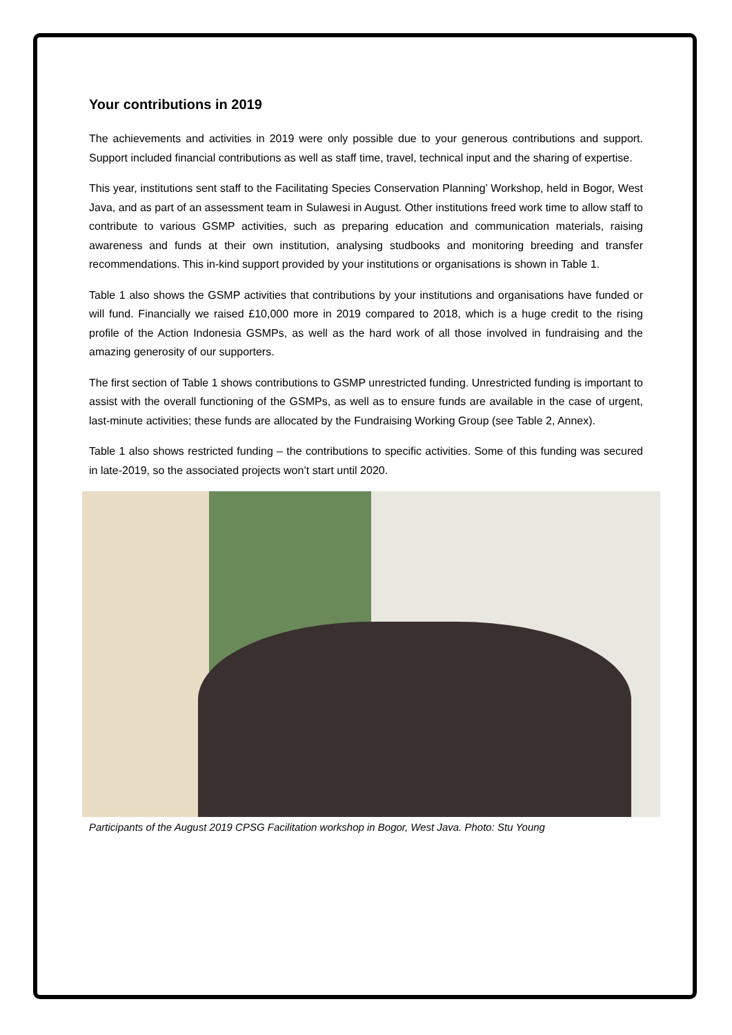Your contributions in 2019
The achievements and activities in 2019 were only possible due to your generous contributions and support. Support included financial contributions as well as staff time, travel, technical input and the sharing of expertise.
This year, institutions sent staff to the Facilitating Species Conservation Planning’ Workshop, held in Bogor, West Java, and as part of an assessment team in Sulawesi in August. Other institutions freed work time to allow staff to contribute to various GSMP activities, such as preparing education and communication materials, raising awareness and funds at their own institution, analysing studbooks and monitoring breeding and transfer recommendations. This in-kind support provided by your institutions or organisations is shown in Table 1.
Table 1 also shows the GSMP activities that contributions by your institutions and organisations have funded or will fund. Financially we raised £10,000 more in 2019 compared to 2018, which is a huge credit to the rising profile of the Action Indonesia GSMPs, as well as the hard work of all those involved in fundraising and the amazing generosity of our supporters.
The first section of Table 1 shows contributions to GSMP unrestricted funding. Unrestricted funding is important to assist with the overall functioning of the GSMPs, as well as to ensure funds are available in the case of urgent, last-minute activities; these funds are allocated by the Fundraising Working Group (see Table 2, Annex).
Table 1 also shows restricted funding – the contributions to specific activities. Some of this funding was secured in late-2019, so the associated projects won’t start until 2020.
Participants of the August 2019 CPSG Facilitation workshop in Bogor, West Java. Photo: Stu Young